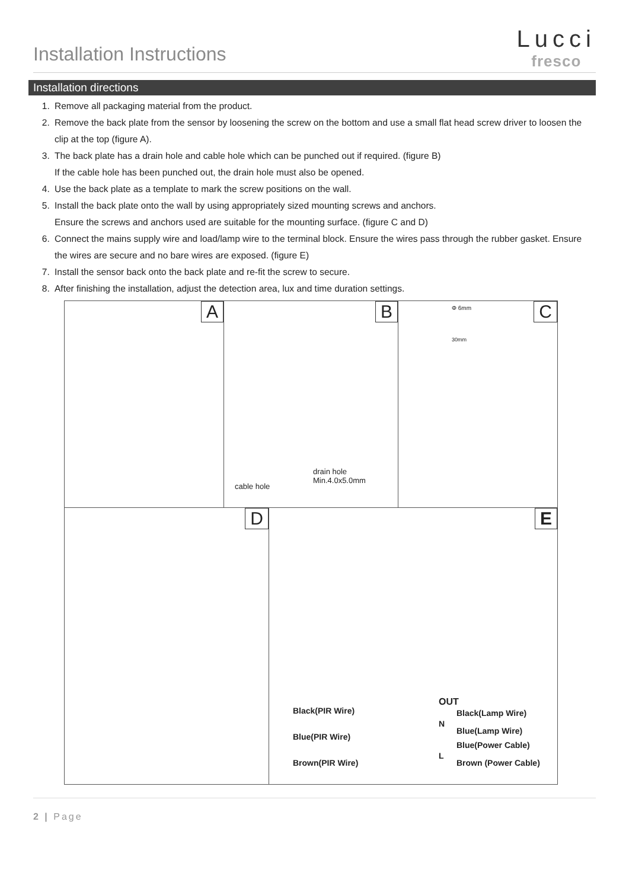Installation Instructions
Lucci
fresco
Installation directions
1. Remove all packaging material from the product.
2. Remove the back plate from the sensor by loosening the screw on the bottom and use a small flat head screw driver to loosen the clip at the top (figure A).
3. The back plate has a drain hole and cable hole which can be punched out if required. (figure B)
If the cable hole has been punched out, the drain hole must also be opened.
4. Use the back plate as a template to mark the screw positions on the wall.
5. Install the back plate onto the wall by using appropriately sized mounting screws and anchors.
Ensure the screws and anchors used are suitable for the mounting surface. (figure C and D)
6. Connect the mains supply wire and load/lamp wire to the terminal block. Ensure the wires pass through the rubber gasket. Ensure the wires are secure and no bare wires are exposed. (figure E)
7. Install the sensor back onto the back plate and re-fit the screw to secure.
8. After finishing the installation, adjust the detection area, lux and time duration settings.
A
B
drain hole
Min.4.0x5.0mm
cable hole
C Φ 6mm
30mm
D
E
Black(PIR Wire)
Blue(PIR Wire)
Brown(PIR Wire)
OUT
Black(Lamp Wire)
N
Blue(Lamp Wire)
Blue(Power Cable)
L
Brown (Power Cable)
2 | Page